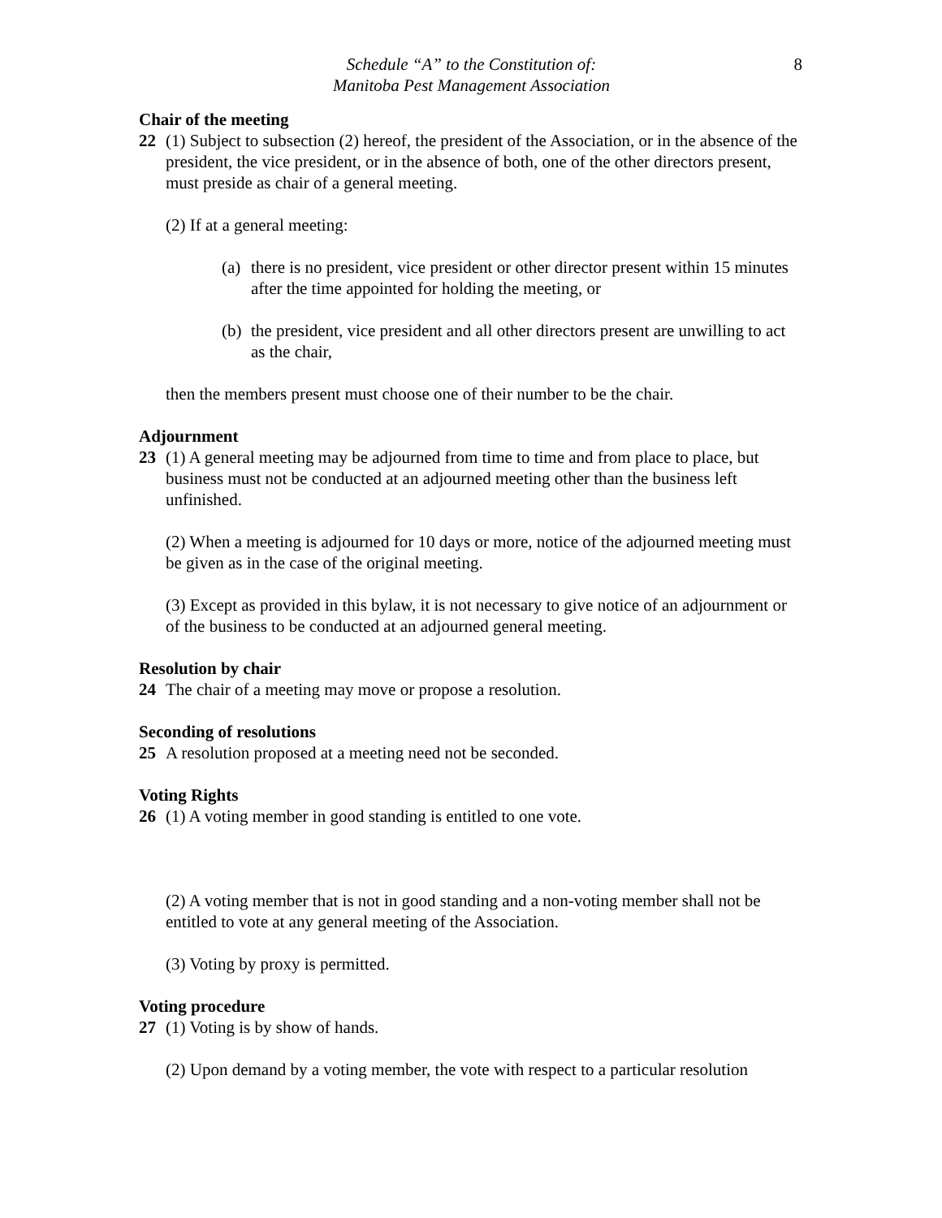8
Schedule “A” to the Constitution of:
Manitoba Pest Management Association
Chair of the meeting
22 (1) Subject to subsection (2) hereof, the president of the Association, or in the absence of the president, the vice president, or in the absence of both, one of the other directors present, must preside as chair of a general meeting.
(2) If at a general meeting:
(a)
there is no president, vice president or other director present within 15 minutes after the time appointed for holding the meeting, or
(b)
the president, vice president and all other directors present are unwilling to act as the chair,
then the members present must choose one of their number to be the chair.
Adjournment
23 (1) A general meeting may be adjourned from time to time and from place to place, but business must not be conducted at an adjourned meeting other than the business left unfinished.
(2) When a meeting is adjourned for 10 days or more, notice of the adjourned meeting must be given as in the case of the original meeting.
(3) Except as provided in this bylaw, it is not necessary to give notice of an adjournment or of the business to be conducted at an adjourned general meeting.
Resolution by chair
24 The chair of a meeting may move or propose a resolution.
Seconding of resolutions
25 A resolution proposed at a meeting need not be seconded.
Voting Rights
26 (1) A voting member in good standing is entitled to one vote.
(2) A voting member that is not in good standing and a non-voting member shall not be entitled to vote at any general meeting of the Association.
(3) Voting by proxy is permitted.
Voting procedure
27 (1) Voting is by show of hands.
(2) Upon demand by a voting member, the vote with respect to a particular resolution